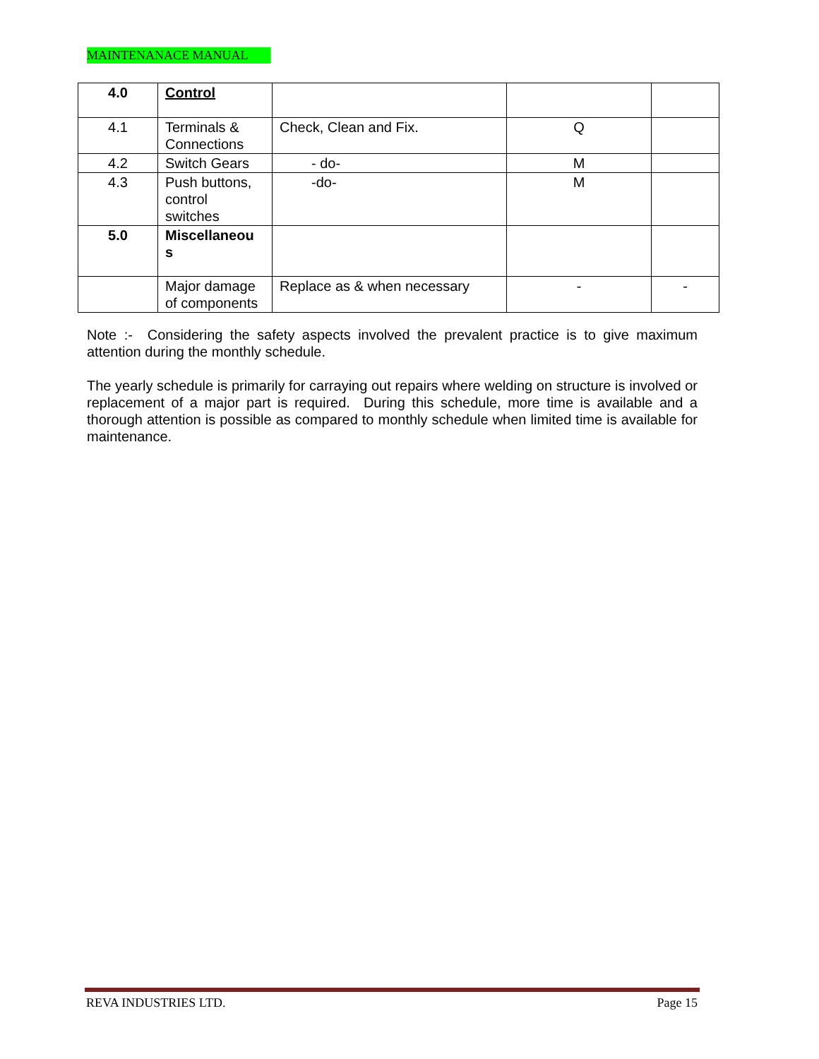MAINTENANACE MANUAL
| 4.0 | Control | | | |
| 4.1 | Terminals & Connections | Check, Clean and Fix. | Q | |
| 4.2 | Switch Gears | - do- | M | |
| 4.3 | Push buttons, control switches | -do- | M | |
| 5.0 | Miscellaneou s | | | |
| | Major damage of components | Replace as & when necessary | - | - |
Note :- Considering the safety aspects involved the prevalent practice is to give maximum attention during the monthly schedule.
The yearly schedule is primarily for carraying out repairs where welding on structure is involved or replacement of a major part is required. During this schedule, more time is available and a thorough attention is possible as compared to monthly schedule when limited time is available for maintenance.
REVA INDUSTRIES LTD. Page 15